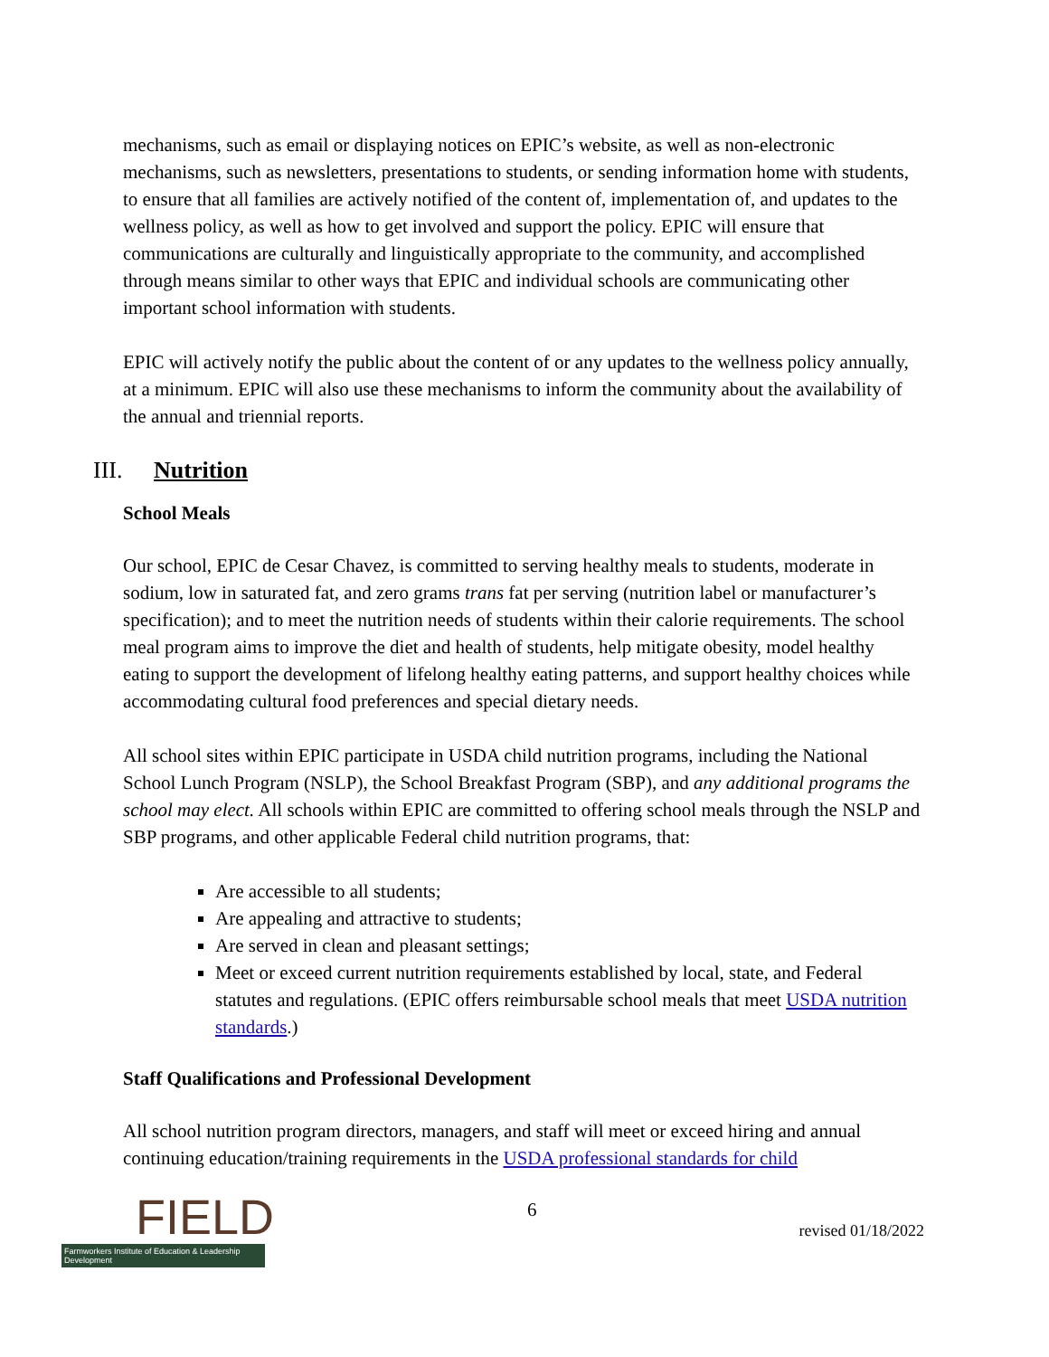mechanisms, such as email or displaying notices on EPIC’s website, as well as non-electronic mechanisms, such as newsletters, presentations to students, or sending information home with students, to ensure that all families are actively notified of the content of, implementation of, and updates to the wellness policy, as well as how to get involved and support the policy. EPIC will ensure that communications are culturally and linguistically appropriate to the community, and accomplished through means similar to other ways that EPIC and individual schools are communicating other important school information with students.
EPIC will actively notify the public about the content of or any updates to the wellness policy annually, at a minimum. EPIC will also use these mechanisms to inform the community about the availability of the annual and triennial reports.
III. Nutrition
School Meals
Our school, EPIC de Cesar Chavez, is committed to serving healthy meals to students, moderate in sodium, low in saturated fat, and zero grams trans fat per serving (nutrition label or manufacturer’s specification); and to meet the nutrition needs of students within their calorie requirements. The school meal program aims to improve the diet and health of students, help mitigate obesity, model healthy eating to support the development of lifelong healthy eating patterns, and support healthy choices while accommodating cultural food preferences and special dietary needs.
All school sites within EPIC participate in USDA child nutrition programs, including the National School Lunch Program (NSLP), the School Breakfast Program (SBP), and any additional programs the school may elect. All schools within EPIC are committed to offering school meals through the NSLP and SBP programs, and other applicable Federal child nutrition programs, that:
Are accessible to all students;
Are appealing and attractive to students;
Are served in clean and pleasant settings;
Meet or exceed current nutrition requirements established by local, state, and Federal statutes and regulations. (EPIC offers reimbursable school meals that meet USDA nutrition standards.)
Staff Qualifications and Professional Development
All school nutrition program directors, managers, and staff will meet or exceed hiring and annual continuing education/training requirements in the USDA professional standards for child
FIELD
Farmworkers Institute of Education & Leadership Development
6
revised 01/18/2022